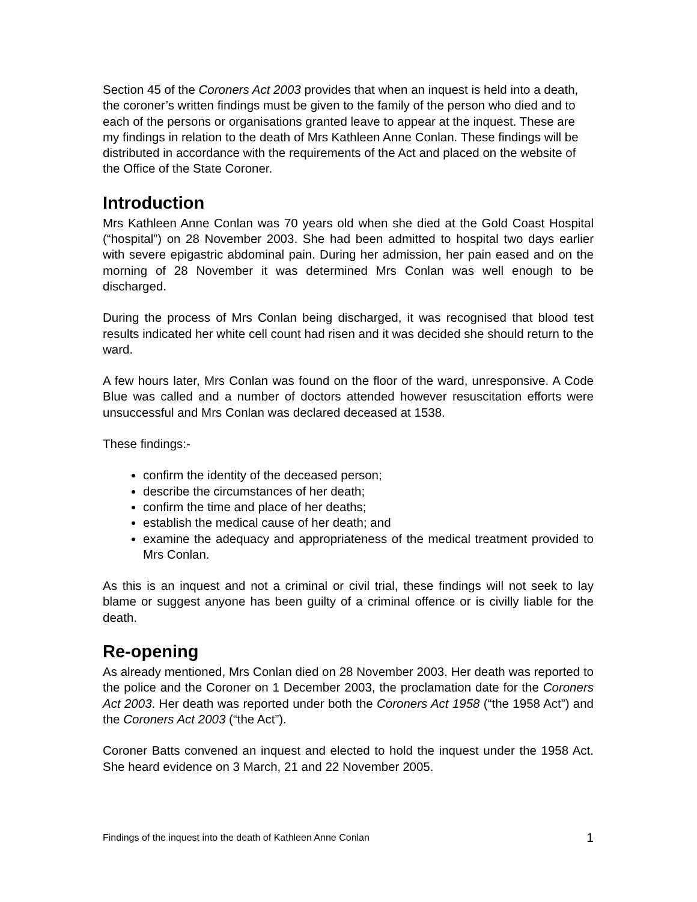Section 45 of the Coroners Act 2003 provides that when an inquest is held into a death, the coroner’s written findings must be given to the family of the person who died and to each of the persons or organisations granted leave to appear at the inquest. These are my findings in relation to the death of Mrs Kathleen Anne Conlan. These findings will be distributed in accordance with the requirements of the Act and placed on the website of the Office of the State Coroner.
Introduction
Mrs Kathleen Anne Conlan was 70 years old when she died at the Gold Coast Hospital (“hospital”) on 28 November 2003. She had been admitted to hospital two days earlier with severe epigastric abdominal pain. During her admission, her pain eased and on the morning of 28 November it was determined Mrs Conlan was well enough to be discharged.
During the process of Mrs Conlan being discharged, it was recognised that blood test results indicated her white cell count had risen and it was decided she should return to the ward.
A few hours later, Mrs Conlan was found on the floor of the ward, unresponsive. A Code Blue was called and a number of doctors attended however resuscitation efforts were unsuccessful and Mrs Conlan was declared deceased at 1538.
These findings:-
confirm the identity of the deceased person;
describe the circumstances of her death;
confirm the time and place of her deaths;
establish the medical cause of her death; and
examine the adequacy and appropriateness of the medical treatment provided to Mrs Conlan.
As this is an inquest and not a criminal or civil trial, these findings will not seek to lay blame or suggest anyone has been guilty of a criminal offence or is civilly liable for the death.
Re-opening
As already mentioned, Mrs Conlan died on 28 November 2003. Her death was reported to the police and the Coroner on 1 December 2003, the proclamation date for the Coroners Act 2003. Her death was reported under both the Coroners Act 1958 (“the 1958 Act”) and the Coroners Act 2003 (“the Act”).
Coroner Batts convened an inquest and elected to hold the inquest under the 1958 Act. She heard evidence on 3 March, 21 and 22 November 2005.
Findings of the inquest into the death of Kathleen Anne Conlan 1